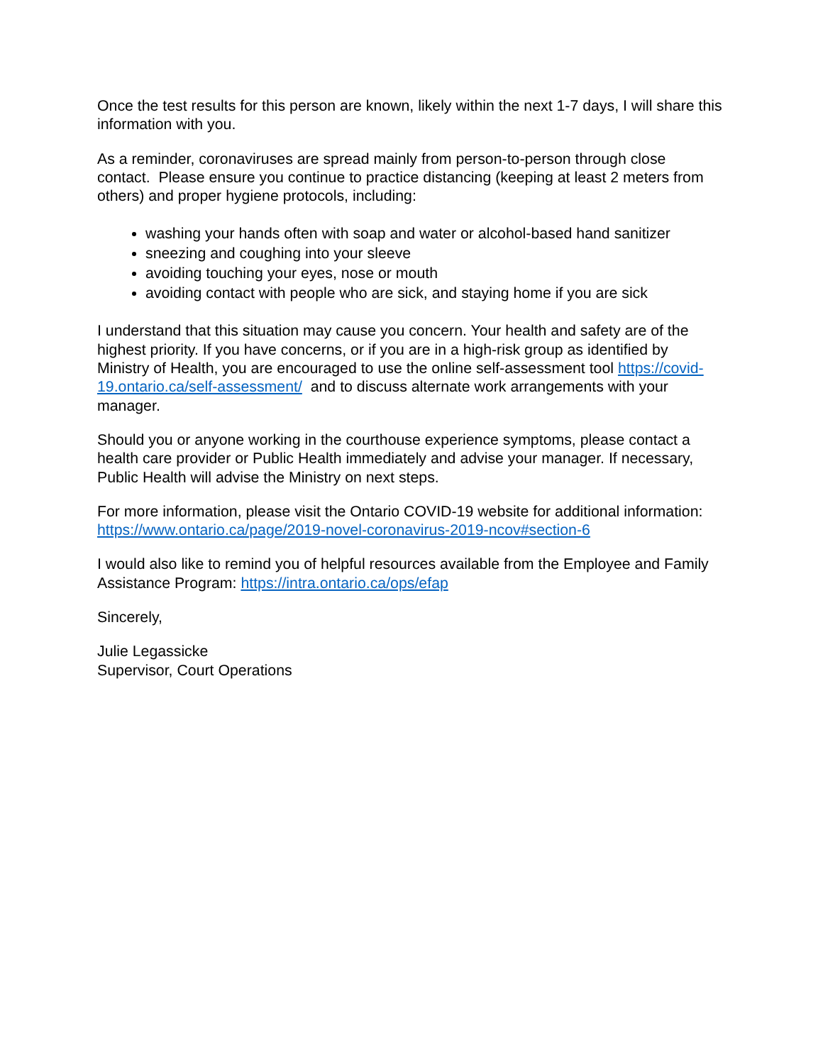Once the test results for this person are known, likely within the next 1-7 days, I will share this information with you.
As a reminder, coronaviruses are spread mainly from person-to-person through close contact. Please ensure you continue to practice distancing (keeping at least 2 meters from others) and proper hygiene protocols, including:
washing your hands often with soap and water or alcohol-based hand sanitizer
sneezing and coughing into your sleeve
avoiding touching your eyes, nose or mouth
avoiding contact with people who are sick, and staying home if you are sick
I understand that this situation may cause you concern. Your health and safety are of the highest priority. If you have concerns, or if you are in a high-risk group as identified by Ministry of Health, you are encouraged to use the online self-assessment tool https://covid-19.ontario.ca/self-assessment/ and to discuss alternate work arrangements with your manager.
Should you or anyone working in the courthouse experience symptoms, please contact a health care provider or Public Health immediately and advise your manager. If necessary, Public Health will advise the Ministry on next steps.
For more information, please visit the Ontario COVID-19 website for additional information: https://www.ontario.ca/page/2019-novel-coronavirus-2019-ncov#section-6
I would also like to remind you of helpful resources available from the Employee and Family Assistance Program: https://intra.ontario.ca/ops/efap
Sincerely,
Julie Legassicke
Supervisor, Court Operations